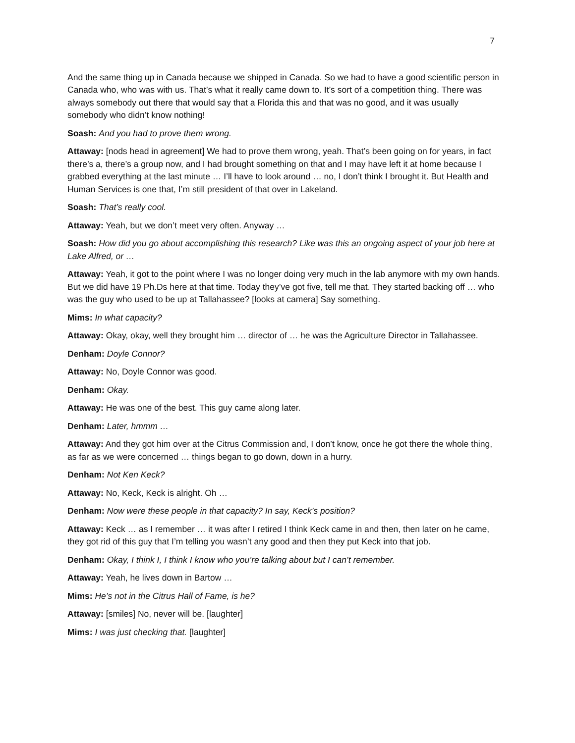7
And the same thing up in Canada because we shipped in Canada. So we had to have a good scientific person in Canada who, who was with us. That’s what it really came down to. It’s sort of a competition thing. There was always somebody out there that would say that a Florida this and that was no good, and it was usually somebody who didn’t know nothing!
Soash: And you had to prove them wrong.
Attaway: [nods head in agreement] We had to prove them wrong, yeah. That’s been going on for years, in fact there’s a, there’s a group now, and I had brought something on that and I may have left it at home because I grabbed everything at the last minute … I’ll have to look around … no, I don’t think I brought it. But Health and Human Services is one that, I’m still president of that over in Lakeland.
Soash: That’s really cool.
Attaway: Yeah, but we don’t meet very often. Anyway …
Soash: How did you go about accomplishing this research? Like was this an ongoing aspect of your job here at Lake Alfred, or …
Attaway: Yeah, it got to the point where I was no longer doing very much in the lab anymore with my own hands. But we did have 19 Ph.Ds here at that time. Today they’ve got five, tell me that. They started backing off … who was the guy who used to be up at Tallahassee? [looks at camera] Say something.
Mims: In what capacity?
Attaway: Okay, okay, well they brought him … director of … he was the Agriculture Director in Tallahassee.
Denham: Doyle Connor?
Attaway: No, Doyle Connor was good.
Denham: Okay.
Attaway: He was one of the best. This guy came along later.
Denham: Later, hmmm …
Attaway: And they got him over at the Citrus Commission and, I don’t know, once he got there the whole thing, as far as we were concerned … things began to go down, down in a hurry.
Denham: Not Ken Keck?
Attaway: No, Keck, Keck is alright. Oh …
Denham: Now were these people in that capacity? In say, Keck’s position?
Attaway: Keck … as I remember … it was after I retired I think Keck came in and then, then later on he came, they got rid of this guy that I’m telling you wasn’t any good and then they put Keck into that job.
Denham: Okay, I think I, I think I know who you’re talking about but I can’t remember.
Attaway: Yeah, he lives down in Bartow …
Mims: He’s not in the Citrus Hall of Fame, is he?
Attaway: [smiles] No, never will be. [laughter]
Mims: I was just checking that. [laughter]